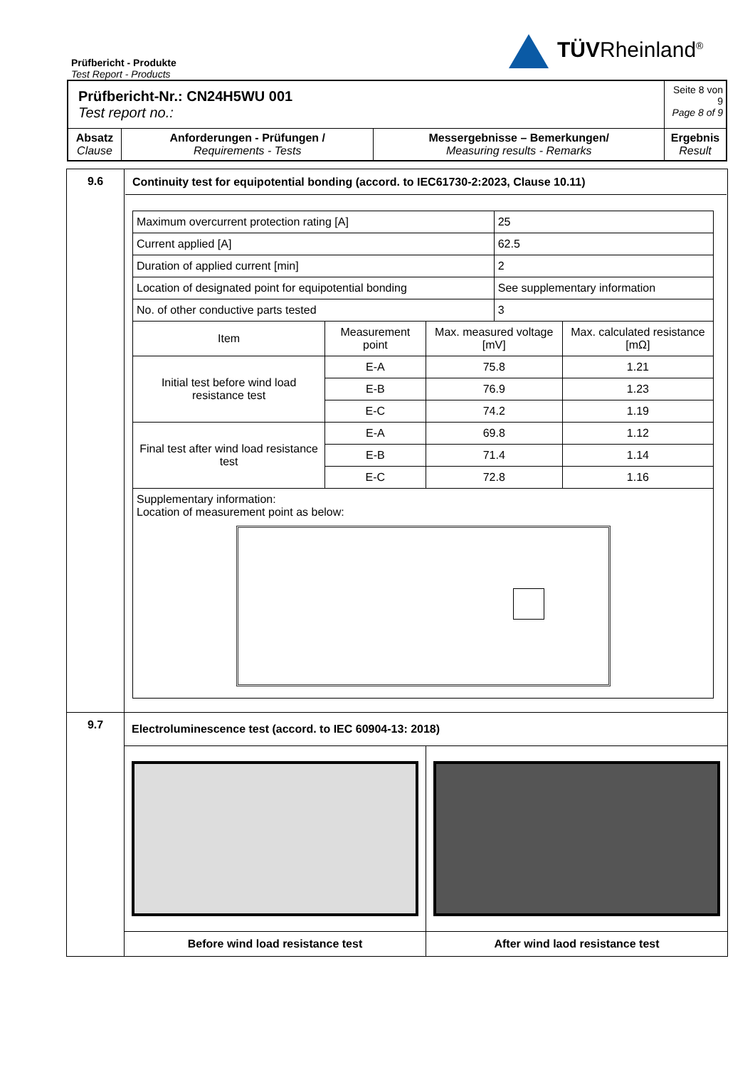TÜVRheinland<sup>®</sup>
Prüfbericht - Produkte
Test Report - Products
| Prüfbericht-Nr.: CN24H5WU 001 Test report no.: | | | Seite 8 von 9 Page 8 of 9 |
| Absatz Clause | Anforderungen - Prüfungen / Requirements - Tests | Messergebnisse – Bemerkungen/ Measuring results - Remarks | Ergebnis Result |
| 9.6 | Continuity test for equipotential bonding (accord. to IEC61730-2:2023, Clause 10.11) / Maximum overcurrent protection rating [A] / / / 25 / / / Current applied [A] / / / 62.5 / / / Duration of applied current [min] / / / 2 / / / Location of designated point for equipotential bonding / / / See supplementary information / / / No. of other conductive parts tested / / / 3 / / / Item / Measurement point / Max. measured voltage [mV] / / Max. calculated resistance [mΩ] / / Initial test before wind load resistance test / E-A / 75.8 / / 1.21 / / / E-B / 76.9 / / 1.23 / / / E-C / 74.2 / / 1.19 / / Final test after wind load resistance test / E-A / 69.8 / / 1.12 / / / E-B / 71.4 / / 1.14 / / / E-C / 72.8 / / 1.16 / / Supplementary information: Location of measurement point as below: / / / / / |
| 9.7 | Electroluminescence test (accord. to IEC 60904-13: 2018) / Before wind load resistance test / After wind laod resistance test / |